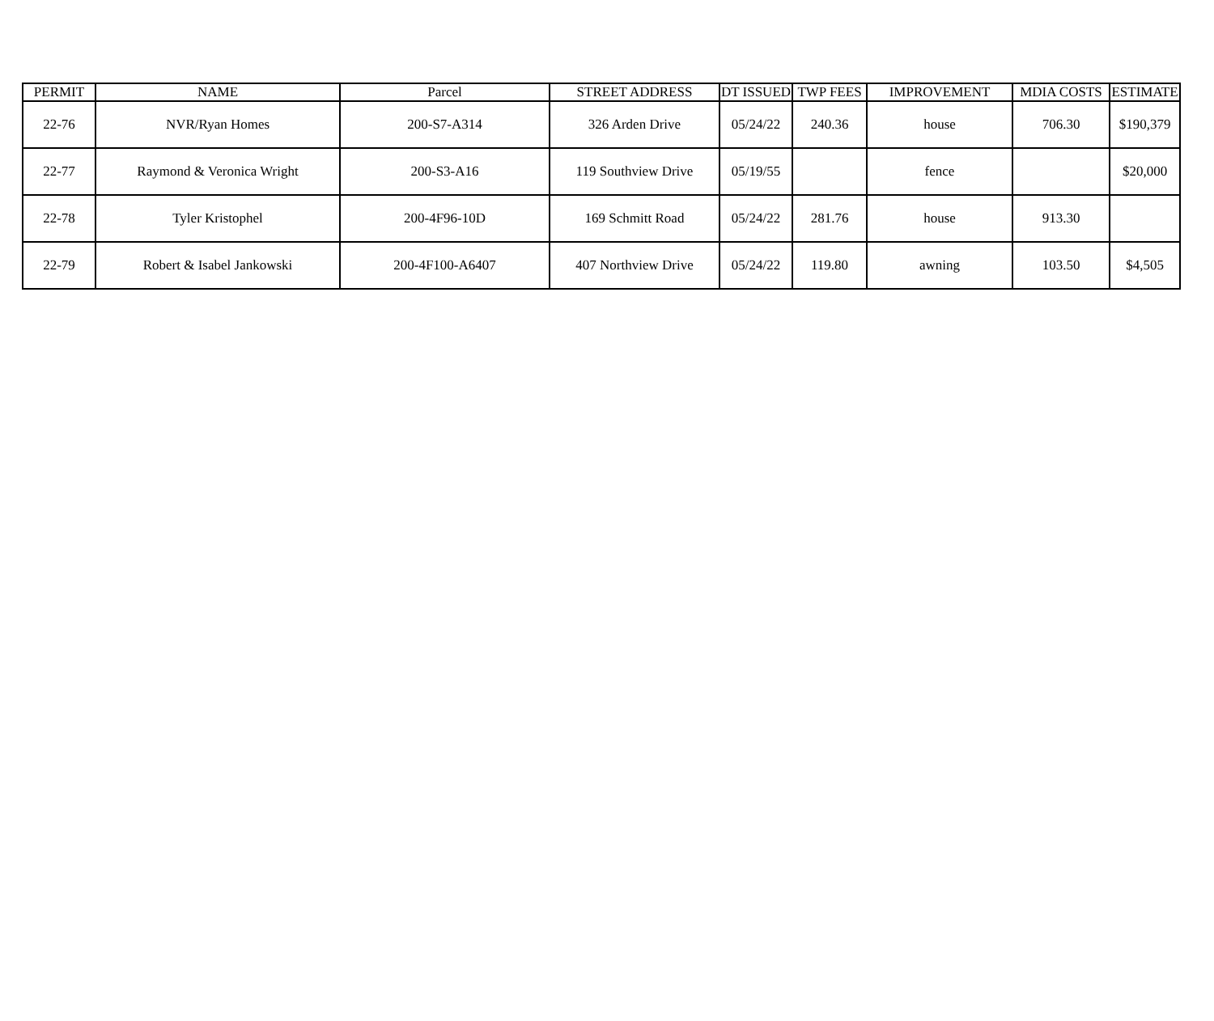| PERMIT | NAME | Parcel | STREET ADDRESS | DT ISSUED | TWP FEES | IMPROVEMENT | MDIA COSTS | ESTIMATE |
| --- | --- | --- | --- | --- | --- | --- | --- | --- |
| 22-76 | NVR/Ryan Homes | 200-S7-A314 | 326 Arden Drive | 05/24/22 | 240.36 | house | 706.30 | $190,379 |
| 22-77 | Raymond & Veronica Wright | 200-S3-A16 | 119 Southview Drive | 05/19/55 | | fence | | $20,000 |
| 22-78 | Tyler Kristophel | 200-4F96-10D | 169 Schmitt Road | 05/24/22 | 281.76 | house | 913.30 | |
| 22-79 | Robert & Isabel Jankowski | 200-4F100-A6407 | 407 Northview Drive | 05/24/22 | 119.80 | awning | 103.50 | $4,505 |